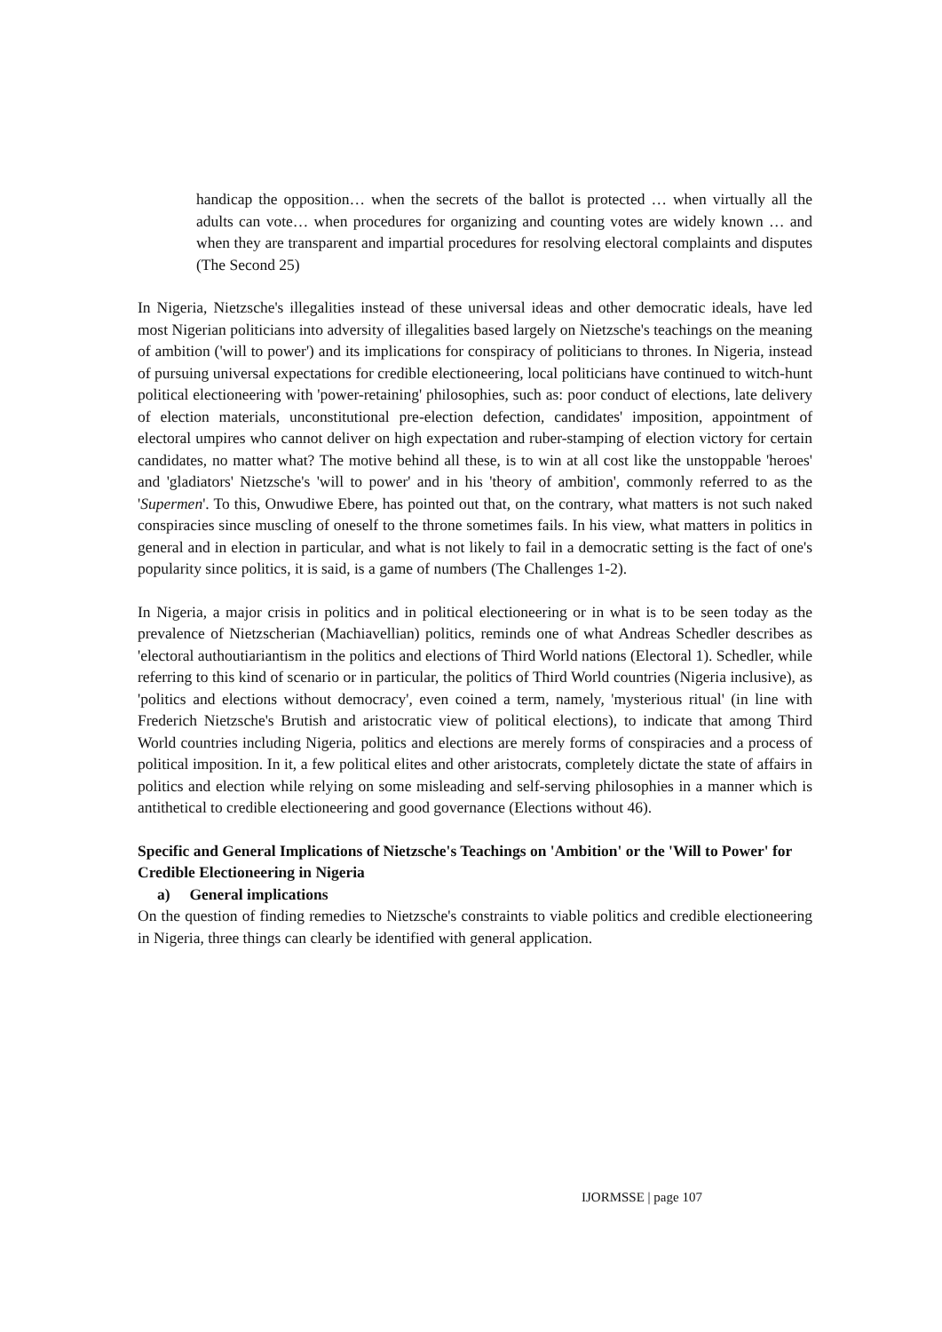handicap the opposition… when the secrets of the ballot is protected … when virtually all the adults can vote… when procedures for organizing and counting votes are widely known … and when they are transparent and impartial procedures for resolving electoral complaints and disputes (The Second 25)
In Nigeria, Nietzsche's illegalities instead of these universal ideas and other democratic ideals, have led most Nigerian politicians into adversity of illegalities based largely on Nietzsche's teachings on the meaning of ambition ('will to power') and its implications for conspiracy of politicians to thrones. In Nigeria, instead of pursuing universal expectations for credible electioneering, local politicians have continued to witch-hunt political electioneering with 'power-retaining' philosophies, such as: poor conduct of elections, late delivery of election materials, unconstitutional pre-election defection, candidates' imposition, appointment of electoral umpires who cannot deliver on high expectation and ruber-stamping of election victory for certain candidates, no matter what? The motive behind all these, is to win at all cost like the unstoppable 'heroes' and 'gladiators' Nietzsche's 'will to power' and in his 'theory of ambition', commonly referred to as the 'Supermen'. To this, Onwudiwe Ebere, has pointed out that, on the contrary, what matters is not such naked conspiracies since muscling of oneself to the throne sometimes fails. In his view, what matters in politics in general and in election in particular, and what is not likely to fail in a democratic setting is the fact of one's popularity since politics, it is said, is a game of numbers (The Challenges 1-2).
In Nigeria, a major crisis in politics and in political electioneering or in what is to be seen today as the prevalence of Nietzscherian (Machiavellian) politics, reminds one of what Andreas Schedler describes as 'electoral authoutiariantism in the politics and elections of Third World nations (Electoral 1). Schedler, while referring to this kind of scenario or in particular, the politics of Third World countries (Nigeria inclusive), as 'politics and elections without democracy', even coined a term, namely, 'mysterious ritual' (in line with Frederich Nietzsche's Brutish and aristocratic view of political elections), to indicate that among Third World countries including Nigeria, politics and elections are merely forms of conspiracies and a process of political imposition. In it, a few political elites and other aristocrats, completely dictate the state of affairs in politics and election while relying on some misleading and self-serving philosophies in a manner which is antithetical to credible electioneering and good governance (Elections without 46).
Specific and General Implications of Nietzsche's Teachings on 'Ambition' or the 'Will to Power' for Credible Electioneering in Nigeria
a) General implications
On the question of finding remedies to Nietzsche's constraints to viable politics and credible electioneering in Nigeria, three things can clearly be identified with general application.
IJORMSSE | page 107